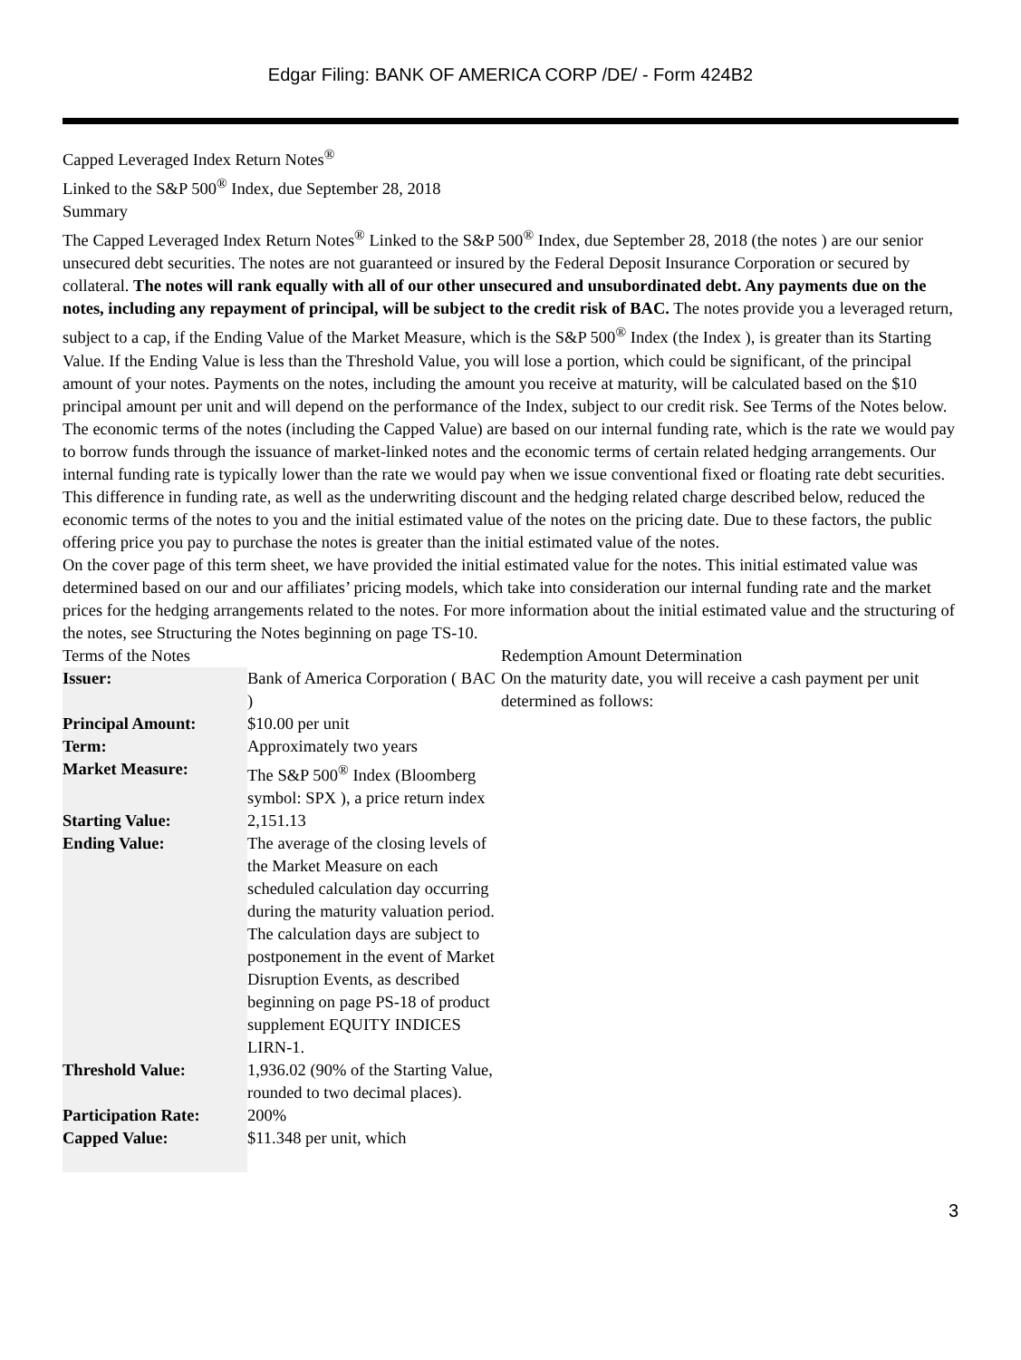Edgar Filing: BANK OF AMERICA CORP /DE/ - Form 424B2
Capped Leveraged Index Return Notes<sup>®</sup>
Linked to the S&P 500<sup>®</sup> Index, due September 28, 2018
Summary
The Capped Leveraged Index Return Notes<sup>®</sup> Linked to the S&P 500<sup>®</sup> Index, due September 28, 2018 (the notes ) are our senior unsecured debt securities. The notes are not guaranteed or insured by the Federal Deposit Insurance Corporation or secured by collateral. The notes will rank equally with all of our other unsecured and unsubordinated debt. Any payments due on the notes, including any repayment of principal, will be subject to the credit risk of BAC. The notes provide you a leveraged return, subject to a cap, if the Ending Value of the Market Measure, which is the S&P 500<sup>®</sup> Index (the Index ), is greater than its Starting Value. If the Ending Value is less than the Threshold Value, you will lose a portion, which could be significant, of the principal amount of your notes. Payments on the notes, including the amount you receive at maturity, will be calculated based on the $10 principal amount per unit and will depend on the performance of the Index, subject to our credit risk. See Terms of the Notes below.
The economic terms of the notes (including the Capped Value) are based on our internal funding rate, which is the rate we would pay to borrow funds through the issuance of market-linked notes and the economic terms of certain related hedging arrangements. Our internal funding rate is typically lower than the rate we would pay when we issue conventional fixed or floating rate debt securities. This difference in funding rate, as well as the underwriting discount and the hedging related charge described below, reduced the economic terms of the notes to you and the initial estimated value of the notes on the pricing date. Due to these factors, the public offering price you pay to purchase the notes is greater than the initial estimated value of the notes.
On the cover page of this term sheet, we have provided the initial estimated value for the notes. This initial estimated value was determined based on our and our affiliates’ pricing models, which take into consideration our internal funding rate and the market prices for the hedging arrangements related to the notes. For more information about the initial estimated value and the structuring of the notes, see Structuring the Notes beginning on page TS-10.
Terms of the Notes
| Issuer: | Bank of America Corporation ( BAC ) |
| Principal Amount: | $10.00 per unit |
| Term: | Approximately two years |
| Market Measure: | The S&P 500<sup>®</sup> Index (Bloomberg symbol: SPX ), a price return index |
| Starting Value: | 2,151.13 |
| Ending Value: | The average of the closing levels of the Market Measure on each scheduled calculation day occurring during the maturity valuation period. The calculation days are subject to postponement in the event of Market Disruption Events, as described beginning on page PS-18 of product supplement EQUITY INDICES LIRN-1. |
| Threshold Value: | 1,936.02 (90% of the Starting Value, rounded to two decimal places). |
| Participation Rate: | 200% |
| Capped Value: | $11.348 per unit, which |
Redemption Amount Determination
On the maturity date, you will receive a cash payment per unit determined as follows:
3